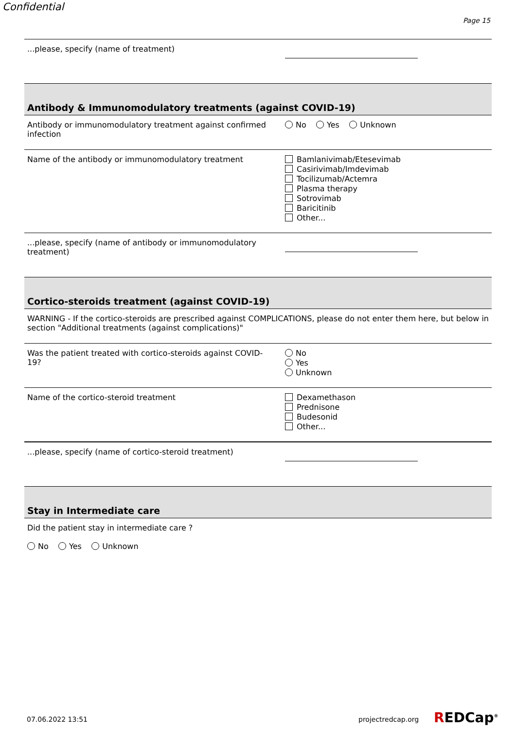Confidential
Page 15
...please, specify (name of treatment)
Antibody & Immunomodulatory treatments (against COVID-19)
Antibody or immunomodulatory treatment against confirmed infection
No Yes Unknown
Name of the antibody or immunomodulatory treatment
Bamlanivimab/Etesevimab
Casirivimab/Imdevimab
Tocilizumab/Actemra
Plasma therapy
Sotrovimab
Baricitinib
Other...
...please, specify (name of antibody or immunomodulatory treatment)
Cortico-steroids treatment (against COVID-19)
WARNING - If the cortico-steroids are prescribed against COMPLICATIONS, please do not enter them here, but below in section "Additional treatments (against complications)"
Was the patient treated with cortico-steroids against COVID-19?
No
Yes
Unknown
Name of the cortico-steroid treatment
Dexamethason
Prednisone
Budesonid
Other...
...please, specify (name of cortico-steroid treatment)
Stay in Intermediate care
Did the patient stay in intermediate care ?
No Yes Unknown
07.06.2022 13:51 projectredcap.org REDCap<sup>®</sup>